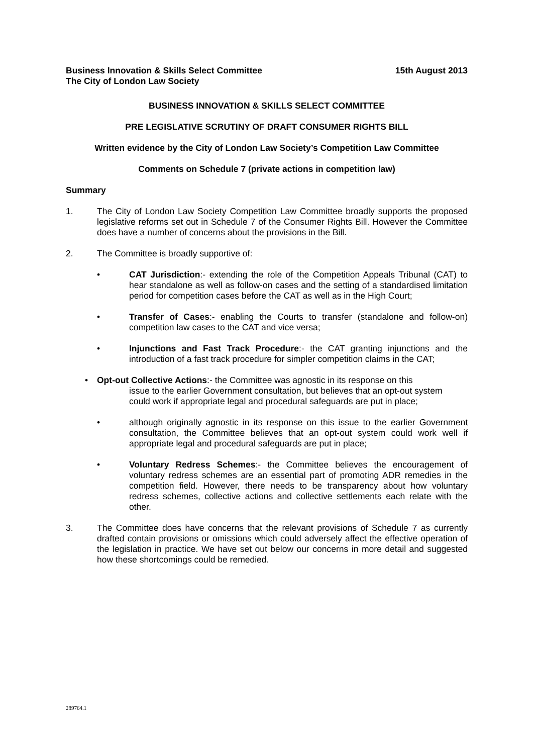Business Innovation & Skills Select Committee
The City of London Law Society 15th August 2013
BUSINESS INNOVATION & SKILLS SELECT COMMITTEE
PRE LEGISLATIVE SCRUTINY OF DRAFT CONSUMER RIGHTS BILL
Written evidence by the City of London Law Society’s Competition Law Committee
Comments on Schedule 7 (private actions in competition law)
Summary
1. The City of London Law Society Competition Law Committee broadly supports the proposed legislative reforms set out in Schedule 7 of the Consumer Rights Bill. However the Committee does have a number of concerns about the provisions in the Bill.
2. The Committee is broadly supportive of:
• CAT Jurisdiction:- extending the role of the Competition Appeals Tribunal (CAT) to hear standalone as well as follow-on cases and the setting of a standardised limitation period for competition cases before the CAT as well as in the High Court;
• Transfer of Cases:- enabling the Courts to transfer (standalone and follow-on) competition law cases to the CAT and vice versa;
• Injunctions and Fast Track Procedure:- the CAT granting injunctions and the introduction of a fast track procedure for simpler competition claims in the CAT;
• Opt-out Collective Actions:- the Committee was agnostic in its response on this
issue to the earlier Government consultation, but believes that an opt-out system could work if appropriate legal and procedural safeguards are put in place;
• although originally agnostic in its response on this issue to the earlier Government consultation, the Committee believes that an opt-out system could work well if appropriate legal and procedural safeguards are put in place;
• Voluntary Redress Schemes:- the Committee believes the encouragement of voluntary redress schemes are an essential part of promoting ADR remedies in the competition field. However, there needs to be transparency about how voluntary redress schemes, collective actions and collective settlements each relate with the other.
3. The Committee does have concerns that the relevant provisions of Schedule 7 as currently drafted contain provisions or omissions which could adversely affect the effective operation of the legislation in practice. We have set out below our concerns in more detail and suggested how these shortcomings could be remedied.
289764.1